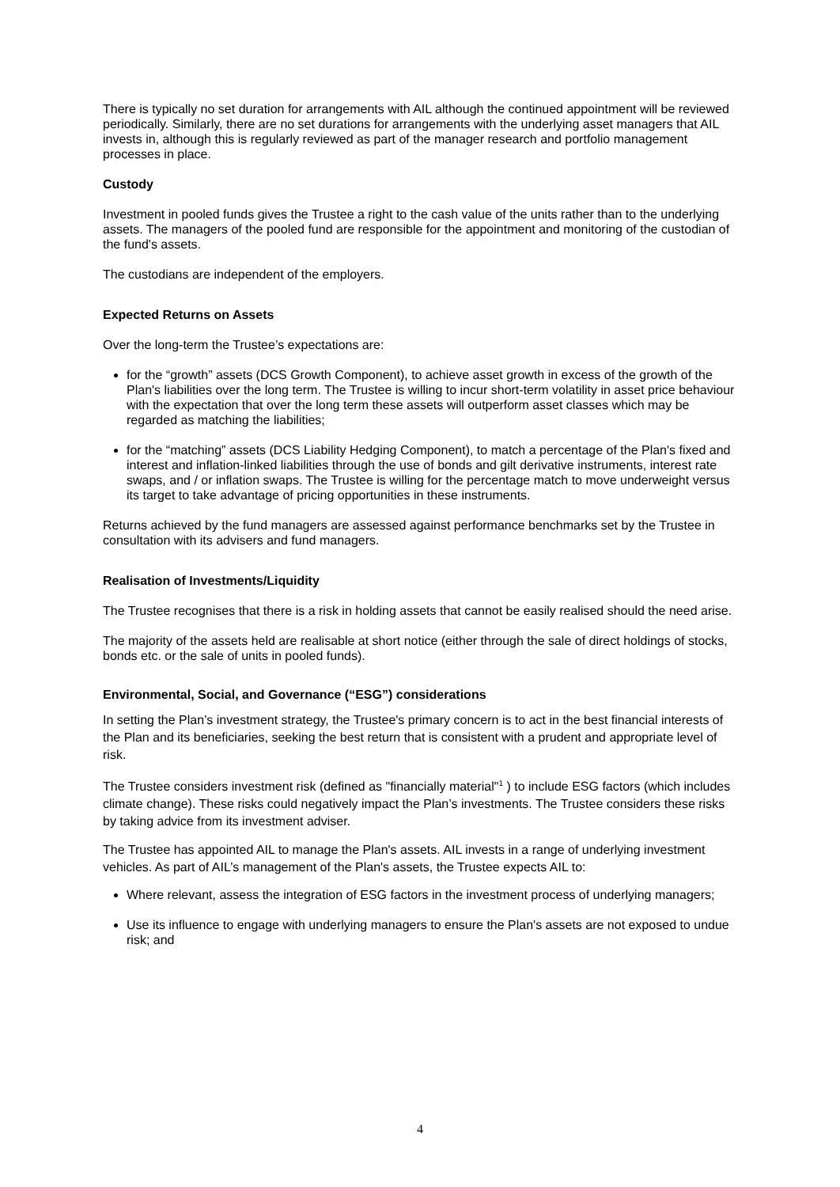There is typically no set duration for arrangements with AIL although the continued appointment will be reviewed periodically. Similarly, there are no set durations for arrangements with the underlying asset managers that AIL invests in, although this is regularly reviewed as part of the manager research and portfolio management processes in place.
Custody
Investment in pooled funds gives the Trustee a right to the cash value of the units rather than to the underlying assets. The managers of the pooled fund are responsible for the appointment and monitoring of the custodian of the fund's assets.
The custodians are independent of the employers.
Expected Returns on Assets
Over the long-term the Trustee’s expectations are:
for the “growth” assets (DCS Growth Component), to achieve asset growth in excess of the growth of the Plan's liabilities over the long term. The Trustee is willing to incur short-term volatility in asset price behaviour with the expectation that over the long term these assets will outperform asset classes which may be regarded as matching the liabilities;
for the “matching” assets (DCS Liability Hedging Component), to match a percentage of the Plan's fixed and interest and inflation-linked liabilities through the use of bonds and gilt derivative instruments, interest rate swaps, and / or inflation swaps. The Trustee is willing for the percentage match to move underweight versus its target to take advantage of pricing opportunities in these instruments.
Returns achieved by the fund managers are assessed against performance benchmarks set by the Trustee in consultation with its advisers and fund managers.
Realisation of Investments/Liquidity
The Trustee recognises that there is a risk in holding assets that cannot be easily realised should the need arise.
The majority of the assets held are realisable at short notice (either through the sale of direct holdings of stocks, bonds etc. or the sale of units in pooled funds).
Environmental, Social, and Governance (“ESG”) considerations
In setting the Plan’s investment strategy, the Trustee's primary concern is to act in the best financial interests of the Plan and its beneficiaries, seeking the best return that is consistent with a prudent and appropriate level of risk.
The Trustee considers investment risk (defined as "financially material"<sup>1</sup> ) to include ESG factors (which includes climate change). These risks could negatively impact the Plan’s investments. The Trustee considers these risks by taking advice from its investment adviser.
The Trustee has appointed AIL to manage the Plan's assets. AIL invests in a range of underlying investment vehicles. As part of AIL’s management of the Plan's assets, the Trustee expects AIL to:
Where relevant, assess the integration of ESG factors in the investment process of underlying managers;
Use its influence to engage with underlying managers to ensure the Plan's assets are not exposed to undue risk; and
4